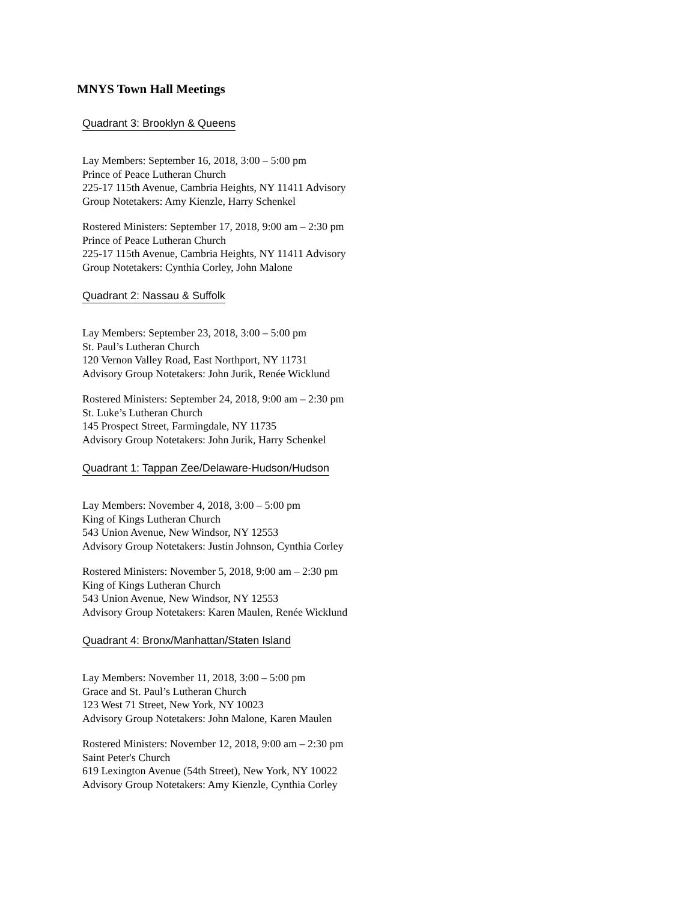MNYS Town Hall Meetings
Quadrant 3: Brooklyn & Queens
Lay Members: September 16, 2018, 3:00 – 5:00 pm
Prince of Peace Lutheran Church
225-17 115th Avenue, Cambria Heights, NY 11411 Advisory
Group Notetakers: Amy Kienzle, Harry Schenkel
Rostered Ministers: September 17, 2018, 9:00 am – 2:30 pm
Prince of Peace Lutheran Church
225-17 115th Avenue, Cambria Heights, NY 11411 Advisory
Group Notetakers: Cynthia Corley, John Malone
Quadrant 2: Nassau & Suffolk
Lay Members: September 23, 2018, 3:00 – 5:00 pm
St. Paul’s Lutheran Church
120 Vernon Valley Road, East Northport, NY 11731
Advisory Group Notetakers: John Jurik, Renée Wicklund
Rostered Ministers: September 24, 2018, 9:00 am – 2:30 pm
St. Luke’s Lutheran Church
145 Prospect Street, Farmingdale, NY 11735
Advisory Group Notetakers: John Jurik, Harry Schenkel
Quadrant 1: Tappan Zee/Delaware-Hudson/Hudson
Lay Members: November 4, 2018, 3:00 – 5:00 pm
King of Kings Lutheran Church
543 Union Avenue, New Windsor, NY 12553
Advisory Group Notetakers: Justin Johnson, Cynthia Corley
Rostered Ministers: November 5, 2018, 9:00 am – 2:30 pm
King of Kings Lutheran Church
543 Union Avenue, New Windsor, NY 12553
Advisory Group Notetakers: Karen Maulen, Renée Wicklund
Quadrant 4: Bronx/Manhattan/Staten Island
Lay Members: November 11, 2018, 3:00 – 5:00 pm
Grace and St. Paul’s Lutheran Church
123 West 71 Street, New York, NY 10023
Advisory Group Notetakers: John Malone, Karen Maulen
Rostered Ministers: November 12, 2018, 9:00 am – 2:30 pm
Saint Peter's Church
619 Lexington Avenue (54th Street), New York, NY 10022
Advisory Group Notetakers: Amy Kienzle, Cynthia Corley